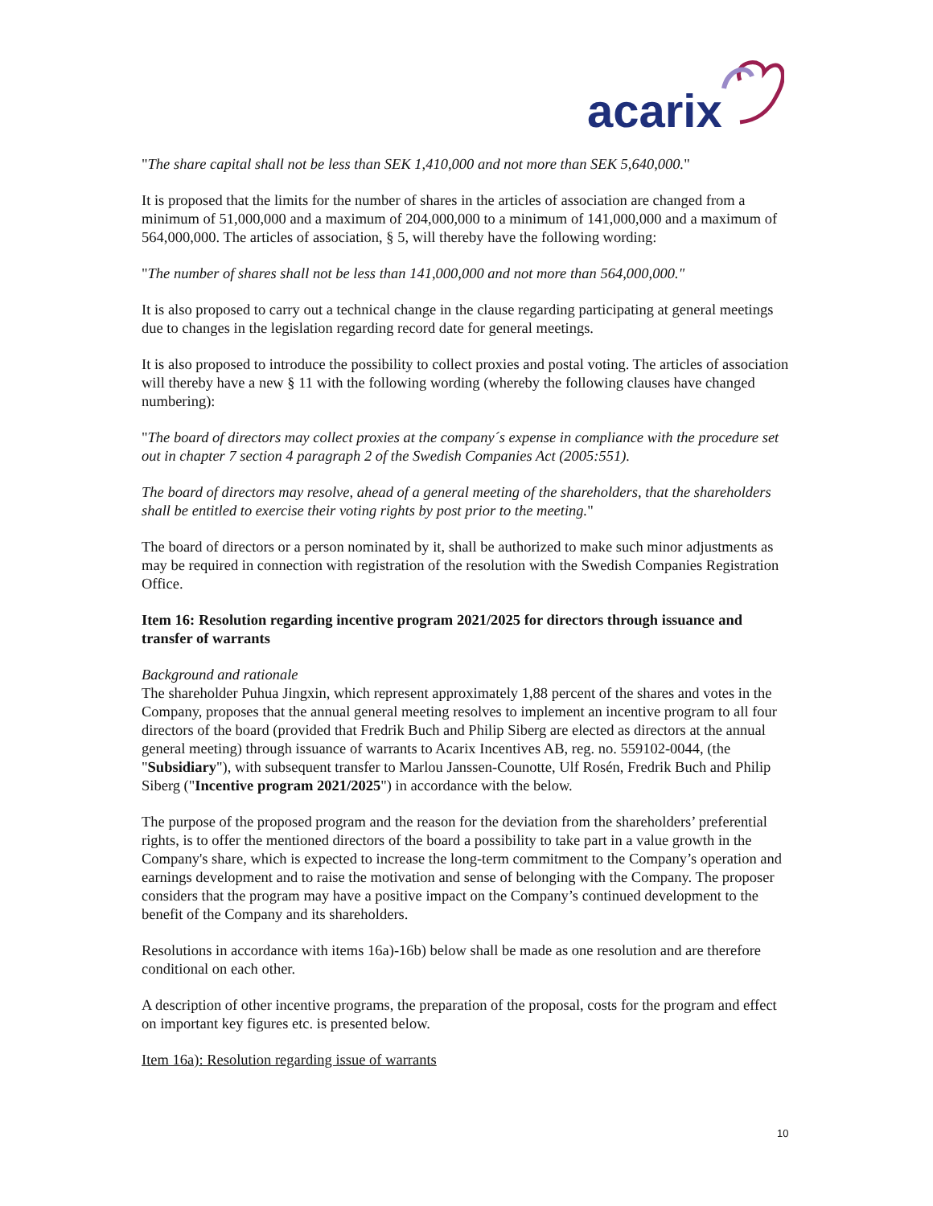acarix
"The share capital shall not be less than SEK 1,410,000 and not more than SEK 5,640,000."
It is proposed that the limits for the number of shares in the articles of association are changed from a minimum of 51,000,000 and a maximum of 204,000,000 to a minimum of 141,000,000 and a maximum of 564,000,000. The articles of association, § 5, will thereby have the following wording:
"The number of shares shall not be less than 141,000,000 and not more than 564,000,000."
It is also proposed to carry out a technical change in the clause regarding participating at general meetings due to changes in the legislation regarding record date for general meetings.
It is also proposed to introduce the possibility to collect proxies and postal voting. The articles of association will thereby have a new § 11 with the following wording (whereby the following clauses have changed numbering):
"The board of directors may collect proxies at the company´s expense in compliance with the procedure set out in chapter 7 section 4 paragraph 2 of the Swedish Companies Act (2005:551).
The board of directors may resolve, ahead of a general meeting of the shareholders, that the shareholders shall be entitled to exercise their voting rights by post prior to the meeting."
The board of directors or a person nominated by it, shall be authorized to make such minor adjustments as may be required in connection with registration of the resolution with the Swedish Companies Registration Office.
Item 16: Resolution regarding incentive program 2021/2025 for directors through issuance and transfer of warrants
Background and rationale
The shareholder Puhua Jingxin, which represent approximately 1,88 percent of the shares and votes in the Company, proposes that the annual general meeting resolves to implement an incentive program to all four directors of the board (provided that Fredrik Buch and Philip Siberg are elected as directors at the annual general meeting) through issuance of warrants to Acarix Incentives AB, reg. no. 559102-0044, (the "Subsidiary"), with subsequent transfer to Marlou Janssen-Counotte, Ulf Rosén, Fredrik Buch and Philip Siberg ("Incentive program 2021/2025") in accordance with the below.
The purpose of the proposed program and the reason for the deviation from the shareholders’ preferential rights, is to offer the mentioned directors of the board a possibility to take part in a value growth in the Company's share, which is expected to increase the long-term commitment to the Company’s operation and earnings development and to raise the motivation and sense of belonging with the Company. The proposer considers that the program may have a positive impact on the Company’s continued development to the benefit of the Company and its shareholders.
Resolutions in accordance with items 16a)-16b) below shall be made as one resolution and are therefore conditional on each other.
A description of other incentive programs, the preparation of the proposal, costs for the program and effect on important key figures etc. is presented below.
Item 16a): Resolution regarding issue of warrants
10